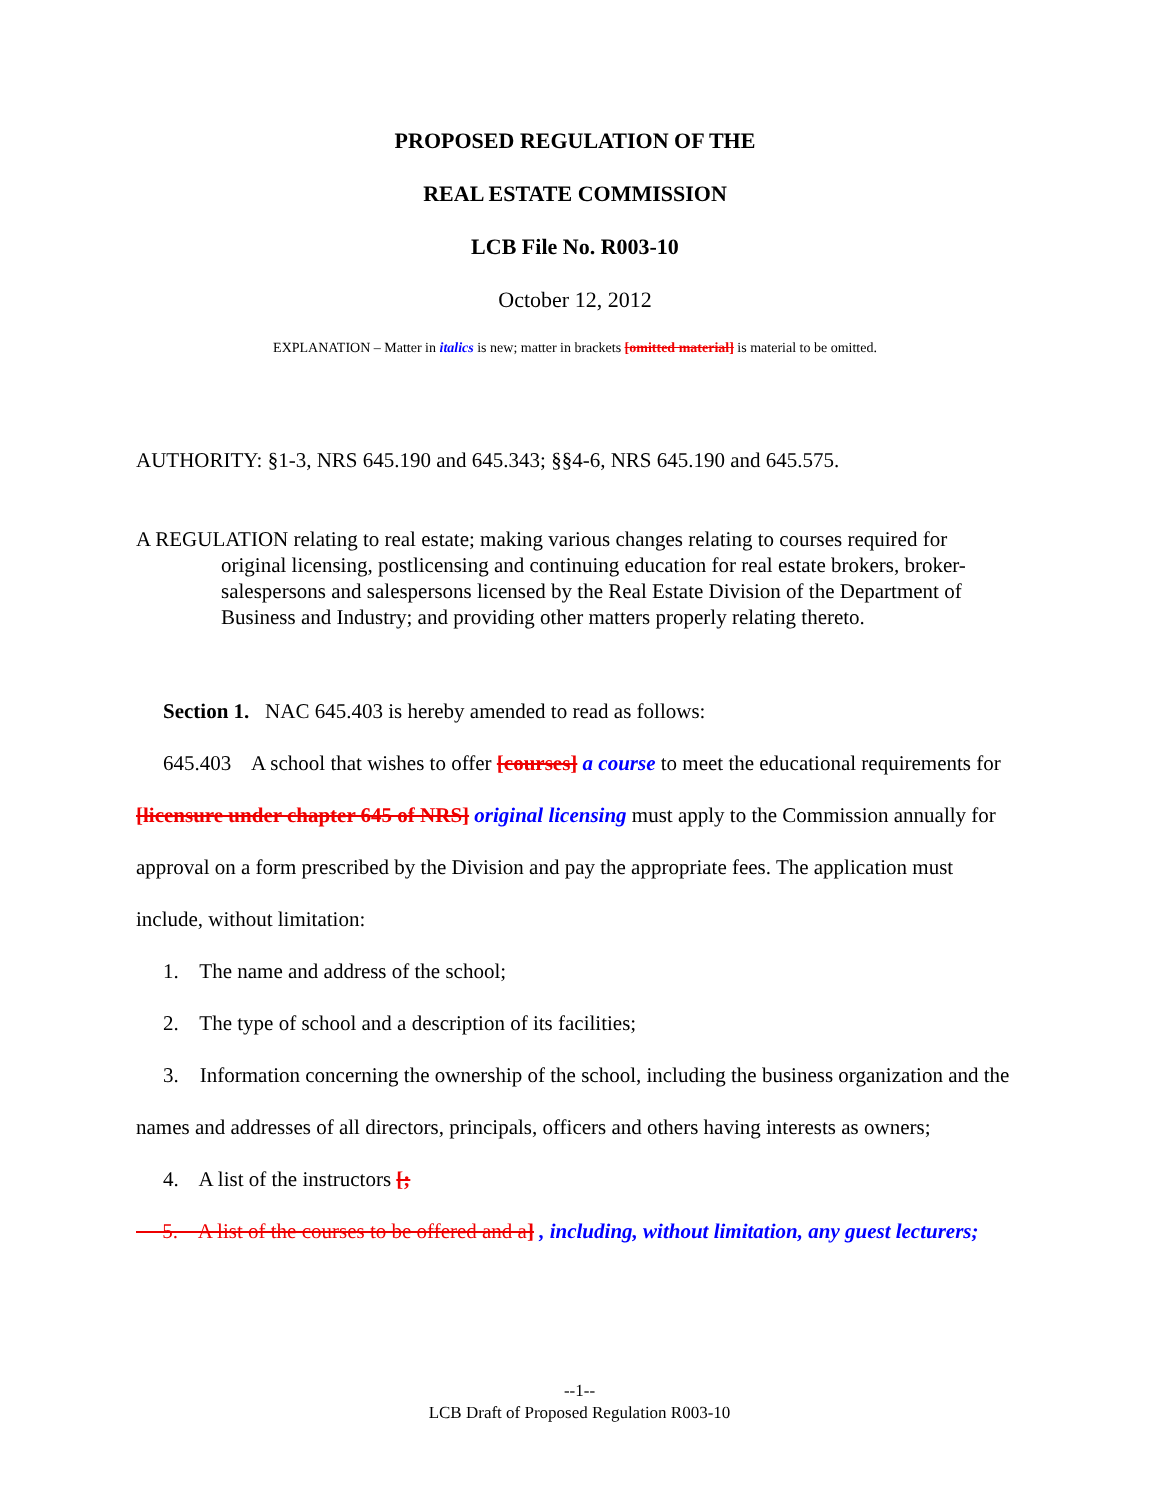PROPOSED REGULATION OF THE
REAL ESTATE COMMISSION
LCB File No. R003-10
October 12, 2012
EXPLANATION – Matter in italics is new; matter in brackets [omitted material] is material to be omitted.
AUTHORITY: §1-3, NRS 645.190 and 645.343; §§4-6, NRS 645.190 and 645.575.
A REGULATION relating to real estate; making various changes relating to courses required for original licensing, postlicensing and continuing education for real estate brokers, broker-salespersons and salespersons licensed by the Real Estate Division of the Department of Business and Industry; and providing other matters properly relating thereto.
Section 1. NAC 645.403 is hereby amended to read as follows:
645.403 A school that wishes to offer [courses] a course to meet the educational requirements for [licensure under chapter 645 of NRS] original licensing must apply to the Commission annually for approval on a form prescribed by the Division and pay the appropriate fees. The application must include, without limitation:
1. The name and address of the school;
2. The type of school and a description of its facilities;
3. Information concerning the ownership of the school, including the business organization and the names and addresses of all directors, principals, officers and others having interests as owners;
4. A list of the instructors [;
5. A list of the courses to be offered and a] , including, without limitation, any guest lecturers;
--1--
LCB Draft of Proposed Regulation R003-10